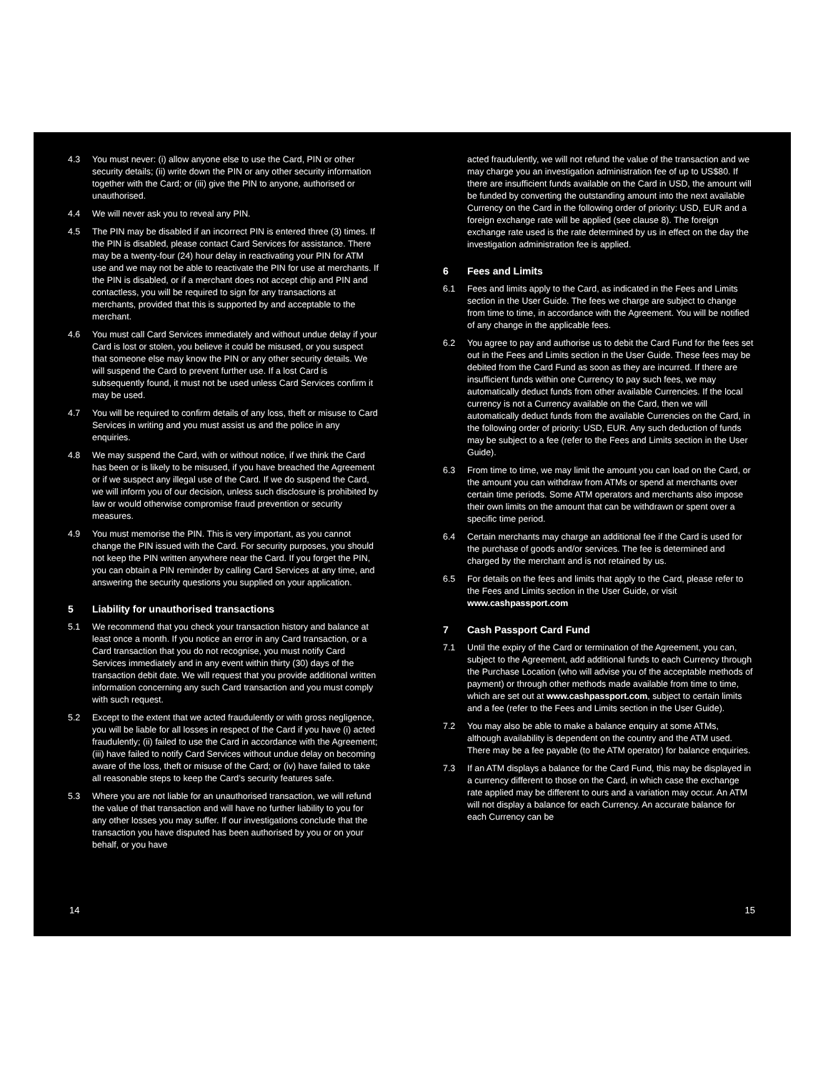4.3 You must never: (i) allow anyone else to use the Card, PIN or other security details; (ii) write down the PIN or any other security information together with the Card; or (iii) give the PIN to anyone, authorised or unauthorised.
4.4 We will never ask you to reveal any PIN.
4.5 The PIN may be disabled if an incorrect PIN is entered three (3) times. If the PIN is disabled, please contact Card Services for assistance. There may be a twenty-four (24) hour delay in reactivating your PIN for ATM use and we may not be able to reactivate the PIN for use at merchants. If the PIN is disabled, or if a merchant does not accept chip and PIN and contactless, you will be required to sign for any transactions at merchants, provided that this is supported by and acceptable to the merchant.
4.6 You must call Card Services immediately and without undue delay if your Card is lost or stolen, you believe it could be misused, or you suspect that someone else may know the PIN or any other security details. We will suspend the Card to prevent further use. If a lost Card is subsequently found, it must not be used unless Card Services confirm it may be used.
4.7 You will be required to confirm details of any loss, theft or misuse to Card Services in writing and you must assist us and the police in any enquiries.
4.8 We may suspend the Card, with or without notice, if we think the Card has been or is likely to be misused, if you have breached the Agreement or if we suspect any illegal use of the Card. If we do suspend the Card, we will inform you of our decision, unless such disclosure is prohibited by law or would otherwise compromise fraud prevention or security measures.
4.9 You must memorise the PIN. This is very important, as you cannot change the PIN issued with the Card. For security purposes, you should not keep the PIN written anywhere near the Card. If you forget the PIN, you can obtain a PIN reminder by calling Card Services at any time, and answering the security questions you supplied on your application.
5 Liability for unauthorised transactions
5.1 We recommend that you check your transaction history and balance at least once a month. If you notice an error in any Card transaction, or a Card transaction that you do not recognise, you must notify Card Services immediately and in any event within thirty (30) days of the transaction debit date. We will request that you provide additional written information concerning any such Card transaction and you must comply with such request.
5.2 Except to the extent that we acted fraudulently or with gross negligence, you will be liable for all losses in respect of the Card if you have (i) acted fraudulently; (ii) failed to use the Card in accordance with the Agreement; (iii) have failed to notify Card Services without undue delay on becoming aware of the loss, theft or misuse of the Card; or (iv) have failed to take all reasonable steps to keep the Card’s security features safe.
5.3 Where you are not liable for an unauthorised transaction, we will refund the value of that transaction and will have no further liability to you for any other losses you may suffer. If our investigations conclude that the transaction you have disputed has been authorised by you or on your behalf, or you have
14
acted fraudulently, we will not refund the value of the transaction and we may charge you an investigation administration fee of up to US$80. If there are insufficient funds available on the Card in USD, the amount will be funded by converting the outstanding amount into the next available Currency on the Card in the following order of priority: USD, EUR and a foreign exchange rate will be applied (see clause 8). The foreign exchange rate used is the rate determined by us in effect on the day the investigation administration fee is applied.
6 Fees and Limits
6.1 Fees and limits apply to the Card, as indicated in the Fees and Limits section in the User Guide. The fees we charge are subject to change from time to time, in accordance with the Agreement. You will be notified of any change in the applicable fees.
6.2 You agree to pay and authorise us to debit the Card Fund for the fees set out in the Fees and Limits section in the User Guide. These fees may be debited from the Card Fund as soon as they are incurred. If there are insufficient funds within one Currency to pay such fees, we may automatically deduct funds from other available Currencies. If the local currency is not a Currency available on the Card, then we will automatically deduct funds from the available Currencies on the Card, in the following order of priority: USD, EUR. Any such deduction of funds may be subject to a fee (refer to the Fees and Limits section in the User Guide).
6.3 From time to time, we may limit the amount you can load on the Card, or the amount you can withdraw from ATMs or spend at merchants over certain time periods. Some ATM operators and merchants also impose their own limits on the amount that can be withdrawn or spent over a specific time period.
6.4 Certain merchants may charge an additional fee if the Card is used for the purchase of goods and/or services. The fee is determined and charged by the merchant and is not retained by us.
6.5 For details on the fees and limits that apply to the Card, please refer to the Fees and Limits section in the User Guide, or visit www.cashpassport.com
7 Cash Passport Card Fund
7.1 Until the expiry of the Card or termination of the Agreement, you can, subject to the Agreement, add additional funds to each Currency through the Purchase Location (who will advise you of the acceptable methods of payment) or through other methods made available from time to time, which are set out at www.cashpassport.com, subject to certain limits and a fee (refer to the Fees and Limits section in the User Guide).
7.2 You may also be able to make a balance enquiry at some ATMs, although availability is dependent on the country and the ATM used. There may be a fee payable (to the ATM operator) for balance enquiries.
7.3 If an ATM displays a balance for the Card Fund, this may be displayed in a currency different to those on the Card, in which case the exchange rate applied may be different to ours and a variation may occur. An ATM will not display a balance for each Currency. An accurate balance for each Currency can be
15